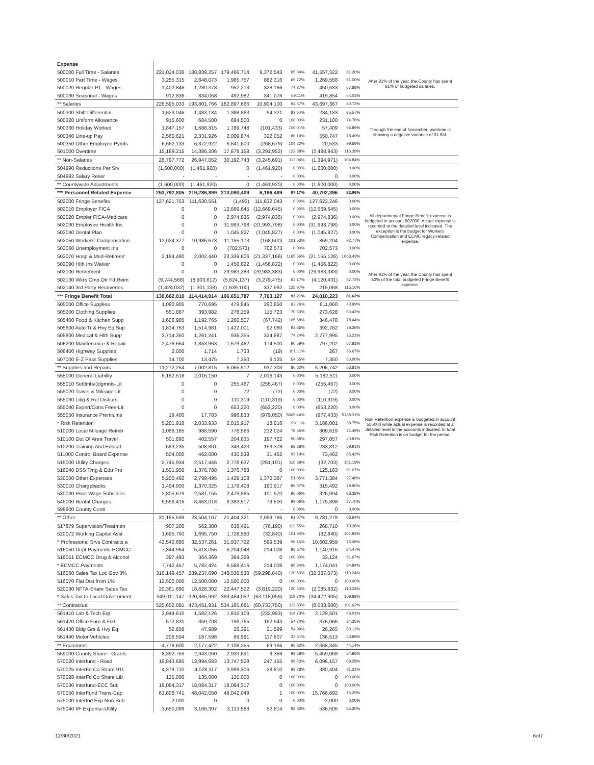| Expense | | | | | | | | |
| 500000 Full Time - Salaries | 221,024,036 | 188,839,257 | 179,466,714 | 9,372,543 | 95.04% | 41,557,322 | 81.20% | After 91% of the year, the County has spent 81% of budgeted salaries. |
| 500010 Part Time - Wages | 3,255,315 | 2,848,073 | 1,985,757 | 862,316 | 69.72% | 1,269,558 | 61.00% | |
| 500020 Regular PT - Wages | 1,402,846 | 1,280,378 | 952,213 | 328,166 | 74.37% | 450,633 | 67.88% | |
| 500030 Seasonal - Wages | 912,836 | 834,058 | 492,982 | 341,076 | 59.11% | 419,854 | 54.01% | |
| ** Salaries | 226,595,033 | 193,801,766 | 182,897,666 | 10,904,100 | 94.37% | 43,697,367 | 80.72% | |
| 500300 Shift Differential | 1,623,046 | 1,483,184 | 1,388,863 | 94,321 | 93.64% | 234,183 | 85.57% | Through the end of November, overtime is showing a negative variance of $1.6M. |
| 500320 Uniform Allowance | 915,600 | 684,500 | 684,500 | 0 | 100.00% | 231,100 | 74.76% | |
| 500330 Holiday Worked | 1,847,157 | 1,688,315 | 1,789,748 | (101,433) | 106.01% | 57,409 | 96.89% | |
| 500340 Line-up Pay | 2,560,621 | 2,331,926 | 2,009,874 | 322,052 | 86.19% | 550,747 | 78.49% | |
| 500350 Other Employee Pymts | 6,662,133 | 6,372,922 | 6,641,600 | (268,679) | 104.22% | 20,533 | 99.69% | |
| 501000 Overtime | 15,189,215 | 14,386,206 | 17,678,158 | (3,291,952) | 122.88% | (2,488,943) | 116.39% | |
| ** Non-Salaries | 28,797,772 | 26,947,052 | 30,192,743 | (3,245,691) | 112.04% | (1,394,971) | 104.84% | |
| 504990 Reductions Per Srv | (1,600,000) | (1,461,920) | 0 | (1,461,920) | 0.00% | (1,600,000) | 0.00% | |
| 504992 Salary Reser | - | - | - | - | 0.00% | 0 | 0.00% | |
| ** Countywide Adjustments | (1,600,000) | (1,461,920) | 0 | (1,461,920) | 0.00% | (1,600,000) | 0.00% | |
| *** Personnel Related Expense | 253,792,805 | 219,286,899 | 213,090,409 | 6,196,489 | 97.17% | 40,702,396 | 83.96% | |
| 502000 Fringe Benefits | 127,621,753 | 111,630,551 | (1,493) | 111,632,043 | 0.00% | 127,623,246 | 0.00% | All departmental Fringe Benefit expense is budgeted in account 502000. Actual expense is recorded at the detailed level indicated. The exception is the budget for Workers Compensation and ECMC legacy-related expense. |
| 502010 Employer FICA | 0 | 0 | 12,669,645 | (12,669,645) | 0.00% | (12,669,645) | 0.00% | |
| 502020 Empler FICA-Medicare | 0 | 0 | 2,974,836 | (2,974,836) | 0.00% | (2,974,836) | 0.00% | |
| 502030 Employee Health Ins | 0 | 0 | 31,993,798 | (31,993,798) | 0.00% | (31,993,798) | 0.00% | |
| 502040 Dental Plan | 0 | 0 | 1,045,827 | (1,045,827) | 0.00% | (1,045,827) | 0.00% | |
| 502050 Workers' Compensation | 12,024,377 | 10,986,673 | 11,155,173 | (168,500) | 101.53% | 869,204 | 92.77% | |
| 502060 Unemployment Ins | 0 | 0 | (702,573) | 702,573 | 0.00% | 702,573 | 0.00% | |
| 502070 Hosp & Med-Retirees' | 2,184,480 | 2,002,440 | 23,339,606 | (21,337,166) | 1165.56% | (21,155,126) | 1068.43% | |
| 502090 Hlth Ins Waiver | 0 | 0 | 1,456,822 | (1,456,822) | 0.00% | (1,456,822) | 0.00% | |
| 502100 Retirement | 0 | 0 | 29,983,383 | (29,983,383) | 0.00% | (29,983,383) | 0.00% | After 91% of the year, the County has spent 82% of the total budgeted Fringe Benefit expense. |
| 502130 Wkrs Cmp Otr Fd Reim | (9,744,568) | (8,903,612) | (5,624,137) | (3,279,475) | 63.17% | (4,120,431) | 57.72% | |
| 502140 3rd Party Recoveries | (1,424,032) | (1,301,138) | (1,639,100) | 337,962 | 125.97% | 215,068 | 115.10% | |
| *** Fringe Benefit Total | 130,662,010 | 114,414,914 | 106,651,787 | 7,763,127 | 93.21% | 24,010,223 | 81.62% | |
| 505000 Office Supplies | 1,090,905 | 770,695 | 479,845 | 290,850 | 62.26% | 611,060 | 43.99% | |
| 505200 Clothing Supplies | 551,887 | 393,982 | 278,259 | 115,723 | 70.63% | 273,628 | 50.42% | |
| 505400 Food & Kitchen Supp | 1,606,985 | 1,192,765 | 1,260,507 | (67,742) | 105.68% | 346,478 | 78.44% | |
| 505600 Auto Tr & Hvy Eq Sup | 1,814,763 | 1,514,981 | 1,422,001 | 92,980 | 93.86% | 392,762 | 78.36% | |
| 505800 Medical & Hlth Supp | 3,714,350 | 1,261,241 | 936,355 | 324,887 | 74.24% | 2,777,995 | 25.21% | |
| 506200 Maintenance & Repair | 2,476,664 | 1,853,963 | 1,679,462 | 174,500 | 90.59% | 797,202 | 67.81% | |
| 506400 Highway Supplies | 2,000 | 1,714 | 1,733 | (19) | 101.11% | 267 | 86.67% | |
| 507000 E-Z Pass Supplies | 14,700 | 13,475 | 7,350 | 6,125 | 54.55% | 7,350 | 50.00% | |
| ** Supplies and Repairs | 11,272,254 | 7,002,815 | 6,065,512 | 937,303 | 86.62% | 5,206,742 | 53.81% | |
| 555000 General Liability | 5,182,518 | 2,016,150 | 7 | 2,016,143 | 0.00% | 5,182,511 | 0.00% | |
| 555010 Settlmts/Jdgmnts-Lit | 0 | 0 | 255,467 | (255,467) | 0.00% | (255,467) | 0.00% | |
| 555020 Travel & Mileage-Lit | 0 | 0 | 72 | (72) | 0.00% | (72) | 0.00% | |
| 555030 Litig & Rel Disburs. | 0 | 0 | 110,319 | (110,319) | 0.00% | (110,319) | 0.00% | |
| 555040 Expert/Cons Fees-Lit | 0 | 0 | 653,220 | (653,220) | 0.00% | (653,220) | 0.00% | |
| 555050 Insurance Premiums | 19,400 | 17,783 | 996,833 | (979,050) | 5605.44% | (977,433) | 5138.31% | Risk Retention expense is budgeted in account 555000 while actual expense is recorded at a detailed level in the accounts indicated. In total Risk Retention is on budget for the period. |
| * Risk Retention | 5,201,918 | 2,033,933 | 2,015,917 | 18,016 | 99.11% | 3,186,001 | 38.75% | |
| 510000 Local Mileage Reimb | 1,086,185 | 988,590 | 776,566 | 212,024 | 78.55% | 309,619 | 71.49% | |
| 510100 Out Of Area Travel | 501,892 | 402,557 | 204,835 | 197,722 | 50.88% | 297,057 | 40.81% | |
| 510200 Training And Educat | 583,235 | 508,801 | 349,423 | 159,378 | 68.68% | 233,812 | 59.91% | |
| 511000 Control Board Expense | 504,000 | 462,000 | 430,538 | 31,462 | 93.19% | 73,462 | 85.42% | |
| 515000 Utility Charges | 2,745,934 | 2,517,446 | 2,778,637 | (261,191) | 110.38% | (32,703) | 101.19% | |
| 516040 DSS Trng & Edu Pro | 1,501,950 | 1,376,788 | 1,376,788 | 0 | 100.00% | 125,163 | 91.67% | |
| 530000 Other Expenses | 5,200,492 | 2,799,495 | 1,429,108 | 1,370,387 | 51.05% | 3,771,384 | 27.48% | |
| 530010 Chargebacks | 1,494,900 | 1,370,325 | 1,179,408 | 190,917 | 86.07% | 315,492 | 78.90% | |
| 530030 Pivot Wage Subsidies | 2,805,679 | 2,581,155 | 2,479,585 | 101,570 | 96.06% | 326,094 | 88.38% | |
| 545000 Rental Charges | 9,559,416 | 8,463,018 | 8,383,517 | 79,500 | 99.06% | 1,175,898 | 87.70% | |
| 598900 County Conti | - | - | - | - | 0.00% | 0 | 0.00% | |
| ** Other | 31,185,599 | 23,504,107 | 21,404,321 | 2,099,786 | 91.07% | 9,781,278 | 68.64% | |
| 517879 Supervision/Treatmen | 907,200 | 562,300 | 638,491 | (76,190) | 113.55% | 268,710 | 70.38% | |
| 520072 Working Capital Asst | 1,695,750 | 1,695,750 | 1,728,590 | (32,840) | 101.94% | (32,840) | 101.94% | |
| * Professional Srvs Contracts a | 42,540,680 | 32,537,261 | 31,937,722 | 599,539 | 98.16% | 10,602,959 | 75.08% | |
| 516050 Dept Payments-ECMCC | 7,344,964 | 5,418,055 | 6,204,048 | 214,008 | 96.67% | 1,140,916 | 84.47% | |
| 516051 ECMCC Drug & Alcohol | 397,493 | 364,369 | 364,369 | 0 | 100.00% | 33,124 | 91.67% | |
| * ECMCC Payments | 7,742,457 | 5,782,424 | 6,568,416 | 214,008 | 96.84% | 1,174,041 | 84.84% | |
| 516060 Sales Tax Loc Gov 3% | 316,149,457 | 289,237,690 | 348,536,530 | (59,298,840) | 120.50% | (32,387,073) | 110.24% | |
| 516070 Flat Dist from 1% | 12,500,000 | 12,500,000 | 12,500,000 | 0 | 100.00% | 0 | 100.00% | |
| 520030 NFTA-Share Sales Tax | 20,361,690 | 18,628,302 | 22,447,522 | (3,819,220) | 120.50% | (2,085,832) | 110.24% | |
| * Sales Tax to Local Government | 349,011,147 | 320,365,992 | 383,484,052 | (63,118,059) | 119.70% | (34,472,905) | 109.88% | |
| ** Contractual | 525,652,081 | 473,451,931 | 534,185,681 | (60,733,750) | 112.83% | (8,533,600) | 101.62% | |
| 561410 Lab & Tech Eqt | 3,944,610 | 1,582,126 | 1,815,109 | (232,983) | 114.73% | 2,129,501 | 46.01% | |
| 561420 Office Furn & Fixt | 572,831 | 359,708 | 196,765 | 162,943 | 54.70% | 376,066 | 34.35% | |
| 561430 Bldg Grs & Hvy Eq | 52,656 | 47,989 | 26,391 | 21,599 | 54.99% | 26,265 | 50.12% | |
| 561440 Motor Vehicles | 206,504 | 187,598 | 69,991 | 117,607 | 37.31% | 136,513 | 33.89% | |
| ** Equipment | 4,776,600 | 2,177,422 | 2,108,255 | 69,166 | 96.82% | 2,668,345 | 44.14% | |
| 559000 County Share - Grants | 8,392,759 | 2,943,060 | 2,933,691 | 9,368 | 99.68% | 5,459,068 | 34.96% | |
| 570020 Interfund - Road | 19,843,685 | 13,994,683 | 13,747,528 | 247,155 | 98.23% | 6,096,157 | 69.28% | |
| 570025 InterFd Co Share 911 | 4,379,710 | 4,028,117 | 3,999,306 | 28,810 | 99.28% | 380,404 | 91.31% | |
| 570028 InterFd Co Share Lib | 135,000 | 135,000 | 135,000 | 0 | 100.00% | 0 | 100.00% | |
| 570030 Interfund-ECC Sub | 18,084,317 | 18,084,317 | 18,084,317 | 0 | 100.00% | 0 | 100.00% | |
| 570050 InterFund Trans-Cap | 63,808,741 | 48,042,050 | 48,042,049 | 1 | 100.00% | 15,766,692 | 75.29% | |
| 575000 Interfnd Exp Non-Sub | 2,000 | 0 | 0 | 0 | 0.00% | 2,000 | 0.00% | |
| 575040 I/F Expense-Utility | 3,650,089 | 3,166,397 | 3,113,583 | 52,814 | 98.33% | 536,506 | 85.30% | |
12/30/2021 6of7